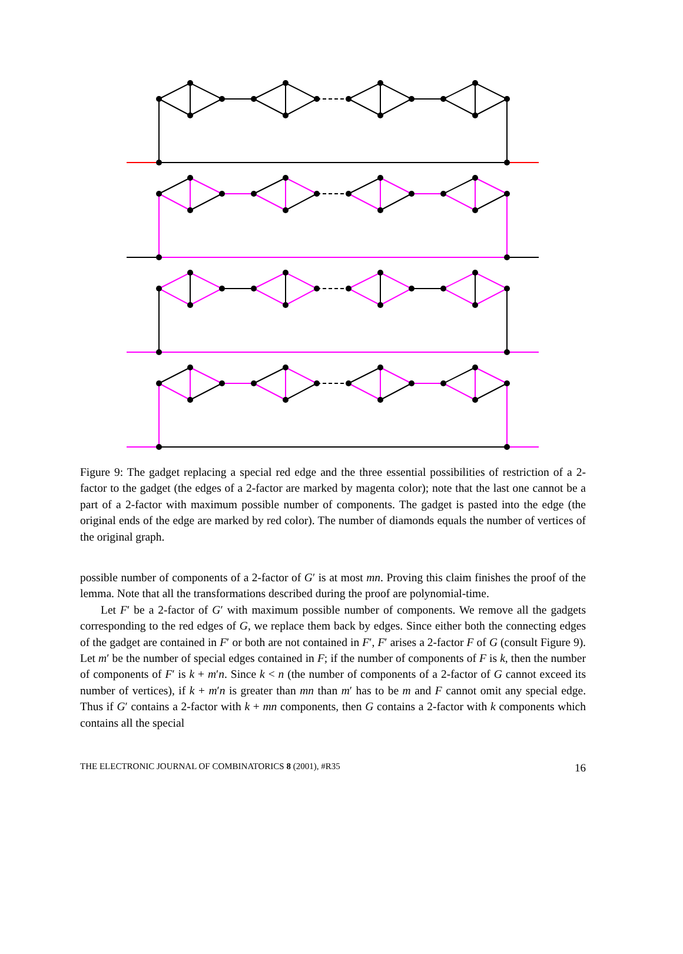Figure 9: The gadget replacing a special red edge and the three essential possibilities of restriction of a 2-factor to the gadget (the edges of a 2-factor are marked by magenta color); note that the last one cannot be a part of a 2-factor with maximum possible number of components. The gadget is pasted into the edge (the original ends of the edge are marked by red color). The number of diamonds equals the number of vertices of the original graph.
possible number of components of a 2-factor of G′ is at most mn. Proving this claim finishes the proof of the lemma. Note that all the transformations described during the proof are polynomial-time.
Let F′ be a 2-factor of G′ with maximum possible number of components. We remove all the gadgets corresponding to the red edges of G, we replace them back by edges. Since either both the connecting edges of the gadget are contained in F′ or both are not contained in F′, F′ arises a 2-factor F of G (consult Figure 9). Let m′ be the number of special edges contained in F; if the number of components of F is k, then the number of components of F′ is k + m′n. Since k < n (the number of components of a 2-factor of G cannot exceed its number of vertices), if k + m′n is greater than mn than m′ has to be m and F cannot omit any special edge. Thus if G′ contains a 2-factor with k + mn components, then G contains a 2-factor with k components which contains all the special
THE ELECTRONIC JOURNAL OF COMBINATORICS 8 (2001), #R35 16